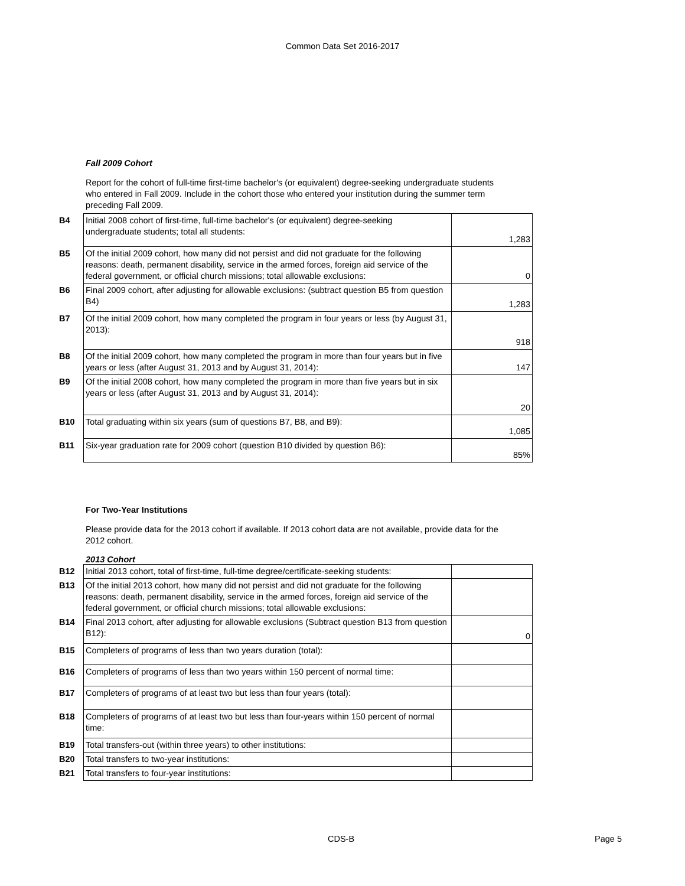Common Data Set 2016-2017
Fall 2009 Cohort
Report for the cohort of full-time first-time bachelor's (or equivalent) degree-seeking undergraduate students who entered in Fall 2009. Include in the cohort those who entered your institution during the summer term preceding Fall 2009.
| B4 | Initial 2008 cohort of first-time, full-time bachelor's (or equivalent) degree-seeking undergraduate students; total all students: | 1,283 |
| B5 | Of the initial 2009 cohort, how many did not persist and did not graduate for the following reasons: death, permanent disability, service in the armed forces, foreign aid service of the federal government, or official church missions; total allowable exclusions: | 0 |
| B6 | Final 2009 cohort, after adjusting for allowable exclusions: (subtract question B5 from question B4) | 1,283 |
| B7 | Of the initial 2009 cohort, how many completed the program in four years or less (by August 31, 2013): | 918 |
| B8 | Of the initial 2009 cohort, how many completed the program in more than four years but in five years or less (after August 31, 2013 and by August 31, 2014): | 147 |
| B9 | Of the initial 2008 cohort, how many completed the program in more than five years but in six years or less (after August 31, 2013 and by August 31, 2014): | 20 |
| B10 | Total graduating within six years (sum of questions B7, B8, and B9): | 1,085 |
| B11 | Six-year graduation rate for 2009 cohort (question B10 divided by question B6): | 85% |
For Two-Year Institutions
Please provide data for the 2013 cohort if available. If 2013 cohort data are not available, provide data for the 2012 cohort.
2013 Cohort
| B12 | Initial 2013 cohort, total of first-time, full-time degree/certificate-seeking students: | |
| B13 | Of the initial 2013 cohort, how many did not persist and did not graduate for the following reasons: death, permanent disability, service in the armed forces, foreign aid service of the federal government, or official church missions; total allowable exclusions: | |
| B14 | Final 2013 cohort, after adjusting for allowable exclusions (Subtract question B13 from question B12): | 0 |
| B15 | Completers of programs of less than two years duration (total): | |
| B16 | Completers of programs of less than two years within 150 percent of normal time: | |
| B17 | Completers of programs of at least two but less than four years (total): | |
| B18 | Completers of programs of at least two but less than four-years within 150 percent of normal time: | |
| B19 | Total transfers-out (within three years) to other institutions: | |
| B20 | Total transfers to two-year institutions: | |
| B21 | Total transfers to four-year institutions: | |
CDS-B Page 5